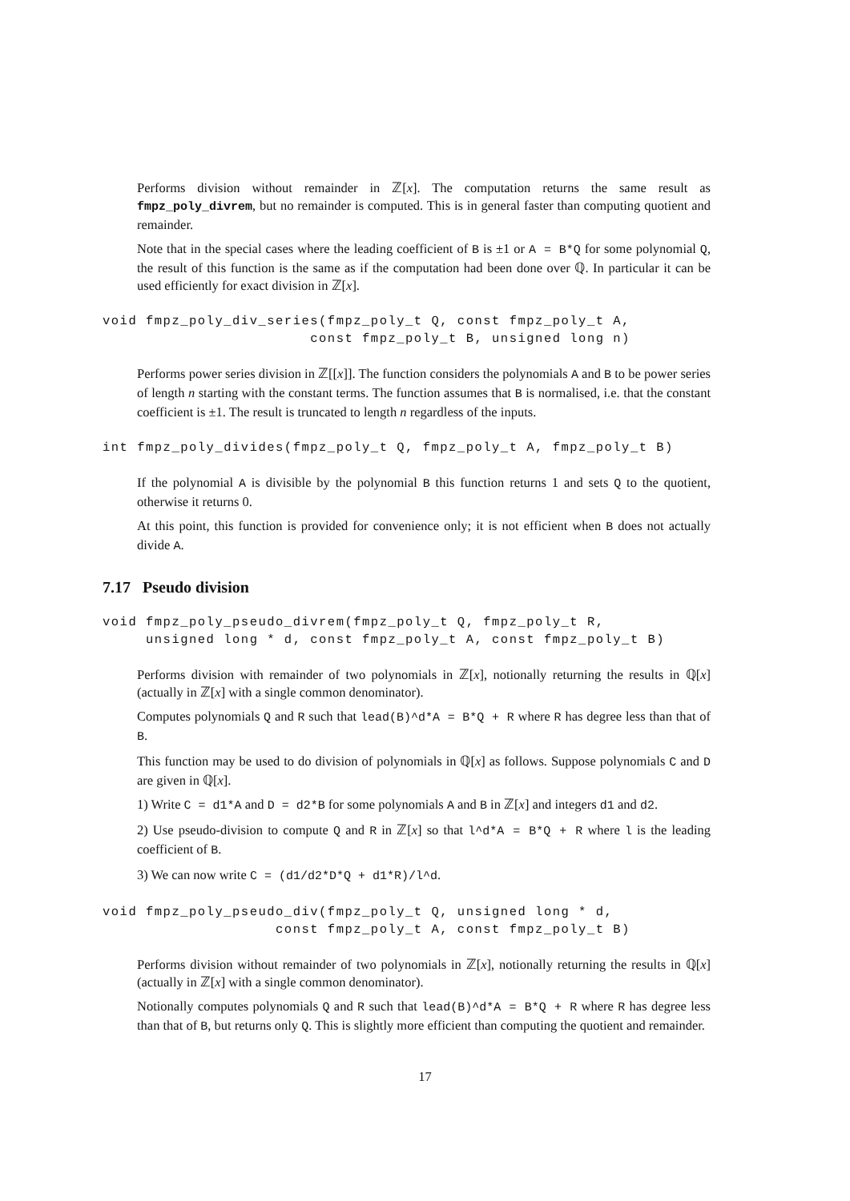Performs division without remainder in ℤ[x]. The computation returns the same result as fmpz_poly_divrem, but no remainder is computed. This is in general faster than computing quotient and remainder.
Note that in the special cases where the leading coefficient of B is ±1 or A = B*Q for some polynomial Q, the result of this function is the same as if the computation had been done over ℚ. In particular it can be used efficiently for exact division in ℤ[x].
void fmpz_poly_div_series(fmpz_poly_t Q, const fmpz_poly_t A,
                        const fmpz_poly_t B, unsigned long n)
Performs power series division in ℤ[[x]]. The function considers the polynomials A and B to be power series of length n starting with the constant terms. The function assumes that B is normalised, i.e. that the constant coefficient is ±1. The result is truncated to length n regardless of the inputs.
int fmpz_poly_divides(fmpz_poly_t Q, fmpz_poly_t A, fmpz_poly_t B)
If the polynomial A is divisible by the polynomial B this function returns 1 and sets Q to the quotient, otherwise it returns 0.
At this point, this function is provided for convenience only; it is not efficient when B does not actually divide A.
7.17 Pseudo division
void fmpz_poly_pseudo_divrem(fmpz_poly_t Q, fmpz_poly_t R,
     unsigned long * d, const fmpz_poly_t A, const fmpz_poly_t B)
Performs division with remainder of two polynomials in ℤ[x], notionally returning the results in ℚ[x] (actually in ℤ[x] with a single common denominator).
Computes polynomials Q and R such that lead(B)^d*A = B*Q + R where R has degree less than that of B.
This function may be used to do division of polynomials in ℚ[x] as follows. Suppose polynomials C and D are given in ℚ[x].
1) Write C = d1*A and D = d2*B for some polynomials A and B in ℤ[x] and integers d1 and d2.
2) Use pseudo-division to compute Q and R in ℤ[x] so that l^d*A = B*Q + R where l is the leading coefficient of B.
3) We can now write C = (d1/d2*D*Q + d1*R)/l^d.
void fmpz_poly_pseudo_div(fmpz_poly_t Q, unsigned long * d,
                    const fmpz_poly_t A, const fmpz_poly_t B)
Performs division without remainder of two polynomials in ℤ[x], notionally returning the results in ℚ[x] (actually in ℤ[x] with a single common denominator).
Notionally computes polynomials Q and R such that lead(B)^d*A = B*Q + R where R has degree less than that of B, but returns only Q. This is slightly more efficient than computing the quotient and remainder.
17